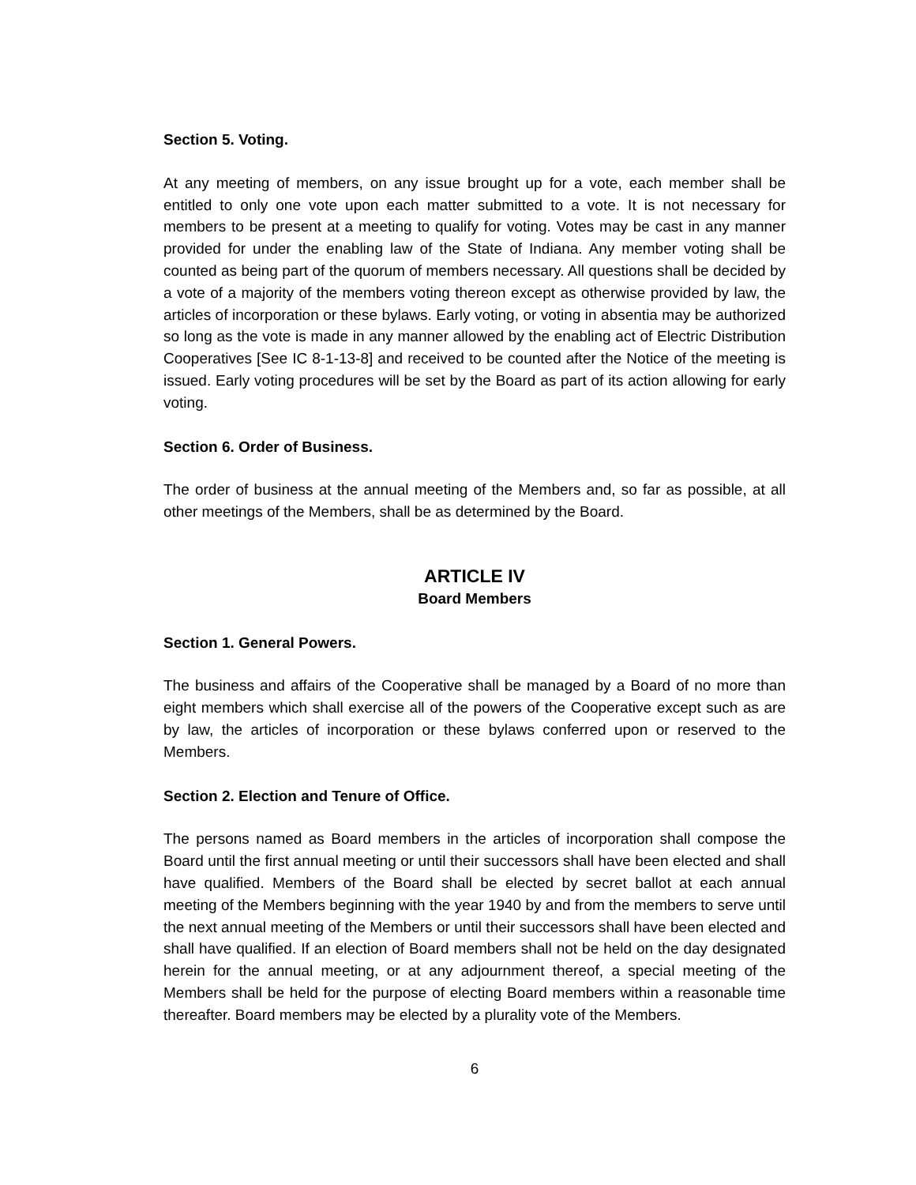Section 5. Voting.
At any meeting of members, on any issue brought up for a vote, each member shall be entitled to only one vote upon each matter submitted to a vote. It is not necessary for members to be present at a meeting to qualify for voting. Votes may be cast in any manner provided for under the enabling law of the State of Indiana. Any member voting shall be counted as being part of the quorum of members necessary. All questions shall be decided by a vote of a majority of the members voting thereon except as otherwise provided by law, the articles of incorporation or these bylaws. Early voting, or voting in absentia may be authorized so long as the vote is made in any manner allowed by the enabling act of Electric Distribution Cooperatives [See IC 8-1-13-8] and received to be counted after the Notice of the meeting is issued. Early voting procedures will be set by the Board as part of its action allowing for early voting.
Section 6. Order of Business.
The order of business at the annual meeting of the Members and, so far as possible, at all other meetings of the Members, shall be as determined by the Board.
ARTICLE IV
Board Members
Section 1. General Powers.
The business and affairs of the Cooperative shall be managed by a Board of no more than eight members which shall exercise all of the powers of the Cooperative except such as are by law, the articles of incorporation or these bylaws conferred upon or reserved to the Members.
Section 2. Election and Tenure of Office.
The persons named as Board members in the articles of incorporation shall compose the Board until the first annual meeting or until their successors shall have been elected and shall have qualified. Members of the Board shall be elected by secret ballot at each annual meeting of the Members beginning with the year 1940 by and from the members to serve until the next annual meeting of the Members or until their successors shall have been elected and shall have qualified. If an election of Board members shall not be held on the day designated herein for the annual meeting, or at any adjournment thereof, a special meeting of the Members shall be held for the purpose of electing Board members within a reasonable time thereafter. Board members may be elected by a plurality vote of the Members.
6